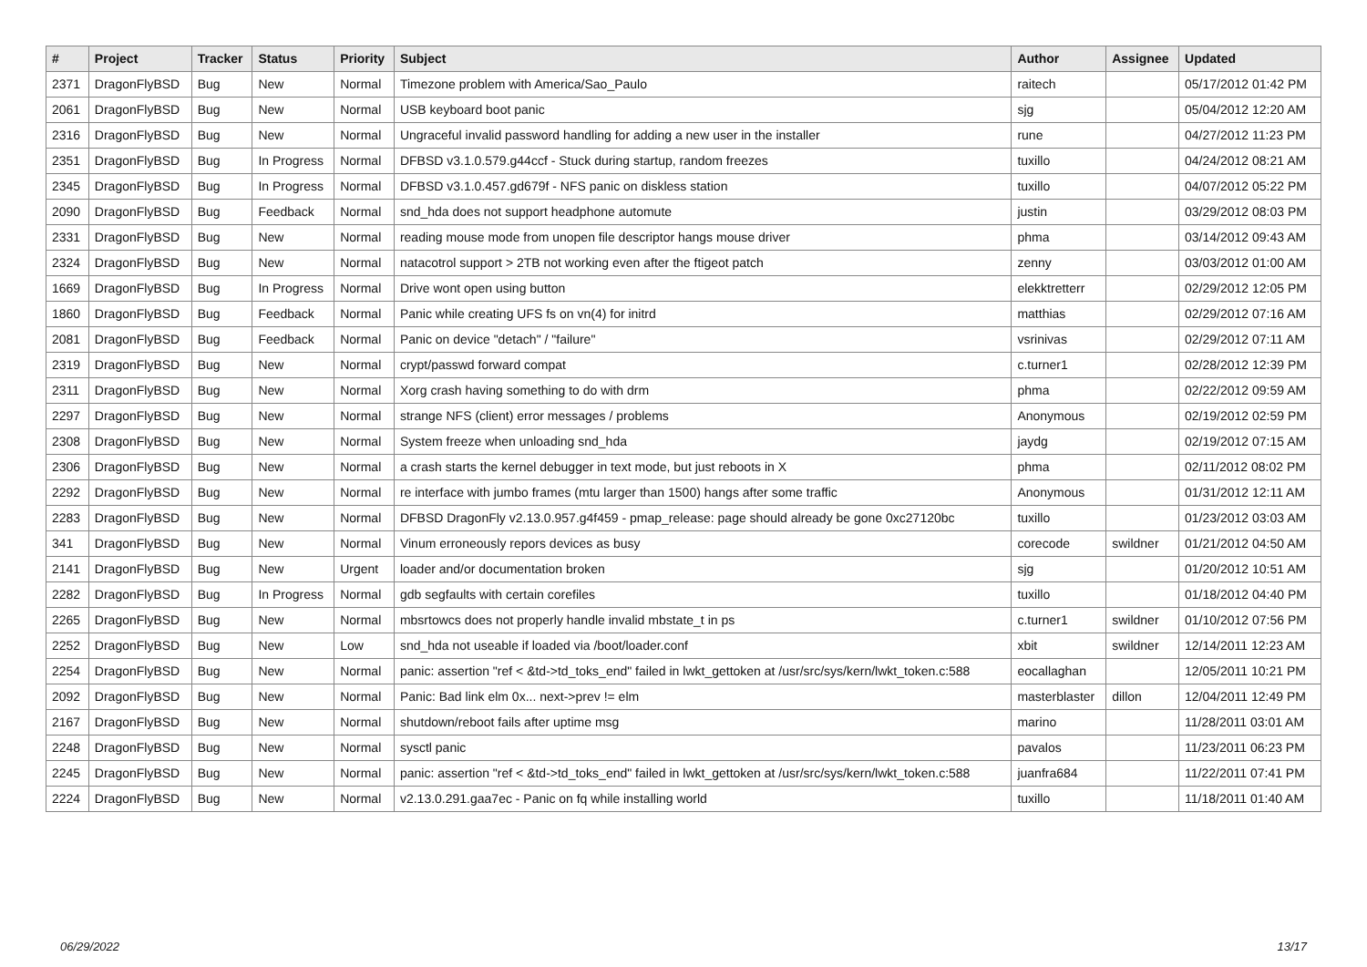| # | Project | Tracker | Status | Priority | Subject | Author | Assignee | Updated |
| --- | --- | --- | --- | --- | --- | --- | --- | --- |
| 2371 | DragonFlyBSD | Bug | New | Normal | Timezone problem with America/Sao_Paulo | raitech | | 05/17/2012 01:42 PM |
| 2061 | DragonFlyBSD | Bug | New | Normal | USB keyboard boot panic | sjg | | 05/04/2012 12:20 AM |
| 2316 | DragonFlyBSD | Bug | New | Normal | Ungraceful invalid password handling for adding a new user in the installer | rune | | 04/27/2012 11:23 PM |
| 2351 | DragonFlyBSD | Bug | In Progress | Normal | DFBSD v3.1.0.579.g44ccf - Stuck during startup, random freezes | tuxillo | | 04/24/2012 08:21 AM |
| 2345 | DragonFlyBSD | Bug | In Progress | Normal | DFBSD v3.1.0.457.gd679f - NFS panic on diskless station | tuxillo | | 04/07/2012 05:22 PM |
| 2090 | DragonFlyBSD | Bug | Feedback | Normal | snd_hda does not support headphone automute | justin | | 03/29/2012 08:03 PM |
| 2331 | DragonFlyBSD | Bug | New | Normal | reading mouse mode from unopen file descriptor hangs mouse driver | phma | | 03/14/2012 09:43 AM |
| 2324 | DragonFlyBSD | Bug | New | Normal | natacotrol support > 2TB not working even after the ftigeot patch | zenny | | 03/03/2012 01:00 AM |
| 1669 | DragonFlyBSD | Bug | In Progress | Normal | Drive wont open using button | elekktretterr | | 02/29/2012 12:05 PM |
| 1860 | DragonFlyBSD | Bug | Feedback | Normal | Panic while creating UFS fs on vn(4) for initrd | matthias | | 02/29/2012 07:16 AM |
| 2081 | DragonFlyBSD | Bug | Feedback | Normal | Panic on device "detach" / "failure" | vsrinivas | | 02/29/2012 07:11 AM |
| 2319 | DragonFlyBSD | Bug | New | Normal | crypt/passwd forward compat | c.turner1 | | 02/28/2012 12:39 PM |
| 2311 | DragonFlyBSD | Bug | New | Normal | Xorg crash having something to do with drm | phma | | 02/22/2012 09:59 AM |
| 2297 | DragonFlyBSD | Bug | New | Normal | strange NFS (client) error messages / problems | Anonymous | | 02/19/2012 02:59 PM |
| 2308 | DragonFlyBSD | Bug | New | Normal | System freeze when unloading snd_hda | jaydg | | 02/19/2012 07:15 AM |
| 2306 | DragonFlyBSD | Bug | New | Normal | a crash starts the kernel debugger in text mode, but just reboots in X | phma | | 02/11/2012 08:02 PM |
| 2292 | DragonFlyBSD | Bug | New | Normal | re interface with jumbo frames (mtu larger than 1500) hangs after some traffic | Anonymous | | 01/31/2012 12:11 AM |
| 2283 | DragonFlyBSD | Bug | New | Normal | DFBSD DragonFly v2.13.0.957.g4f459 - pmap_release: page should already be gone 0xc27120bc | tuxillo | | 01/23/2012 03:03 AM |
| 341 | DragonFlyBSD | Bug | New | Normal | Vinum erroneously repors devices as busy | corecode | swildner | 01/21/2012 04:50 AM |
| 2141 | DragonFlyBSD | Bug | New | Urgent | loader and/or documentation broken | sjg | | 01/20/2012 10:51 AM |
| 2282 | DragonFlyBSD | Bug | In Progress | Normal | gdb segfaults with certain corefiles | tuxillo | | 01/18/2012 04:40 PM |
| 2265 | DragonFlyBSD | Bug | New | Normal | mbsrtowcs does not properly handle invalid mbstate_t in ps | c.turner1 | swildner | 01/10/2012 07:56 PM |
| 2252 | DragonFlyBSD | Bug | New | Low | snd_hda not useable if loaded via /boot/loader.conf | xbit | swildner | 12/14/2011 12:23 AM |
| 2254 | DragonFlyBSD | Bug | New | Normal | panic: assertion "ref < &td->td_toks_end" failed in lwkt_gettoken at /usr/src/sys/kern/lwkt_token.c:588 | eocallaghan | | 12/05/2011 10:21 PM |
| 2092 | DragonFlyBSD | Bug | New | Normal | Panic: Bad link elm 0x... next->prev != elm | masterblaster | dillon | 12/04/2011 12:49 PM |
| 2167 | DragonFlyBSD | Bug | New | Normal | shutdown/reboot fails after uptime msg | marino | | 11/28/2011 03:01 AM |
| 2248 | DragonFlyBSD | Bug | New | Normal | sysctl panic | pavalos | | 11/23/2011 06:23 PM |
| 2245 | DragonFlyBSD | Bug | New | Normal | panic: assertion "ref < &td->td_toks_end" failed in lwkt_gettoken at /usr/src/sys/kern/lwkt_token.c:588 | juanfra684 | | 11/22/2011 07:41 PM |
| 2224 | DragonFlyBSD | Bug | New | Normal | v2.13.0.291.gaa7ec - Panic on fq while installing world | tuxillo | | 11/18/2011 01:40 AM |
06/29/2022 13/17